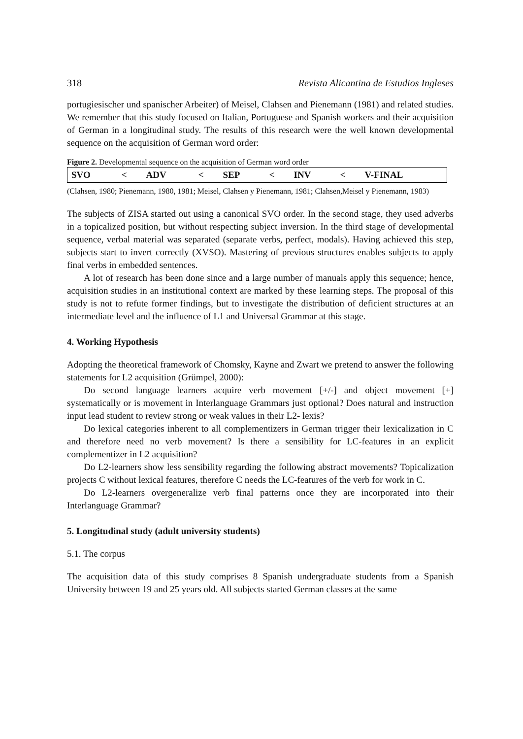318 Revista Alicantina de Estudios Ingleses
portugiesischer und spanischer Arbeiter) of Meisel, Clahsen and Pienemann (1981) and related studies. We remember that this study focused on Italian, Portuguese and Spanish workers and their acquisition of German in a longitudinal study. The results of this research were the well known developmental sequence on the acquisition of German word order:
Figure 2. Developmental sequence on the acquisition of German word order
| SVO | < | ADV | < | SEP | < | INV | < | V-FINAL |
(Clahsen, 1980; Pienemann, 1980, 1981; Meisel, Clahsen y Pienemann, 1981; Clahsen,Meisel y Pienemann, 1983)
The subjects of ZISA started out using a canonical SVO order. In the second stage, they used adverbs in a topicalized position, but without respecting subject inversion. In the third stage of developmental sequence, verbal material was separated (separate verbs, perfect, modals). Having achieved this step, subjects start to invert correctly (XVSO). Mastering of previous structures enables subjects to apply final verbs in embedded sentences.
A lot of research has been done since and a large number of manuals apply this sequence; hence, acquisition studies in an institutional context are marked by these learning steps. The proposal of this study is not to refute former findings, but to investigate the distribution of deficient structures at an intermediate level and the influence of L1 and Universal Grammar at this stage.
4. Working Hypothesis
Adopting the theoretical framework of Chomsky, Kayne and Zwart we pretend to answer the following statements for L2 acquisition (Grümpel, 2000):
Do second language learners acquire verb movement [+/-] and object movement [+] systematically or is movement in Interlanguage Grammars just optional? Does natural and instruction input lead student to review strong or weak values in their L2- lexis?
Do lexical categories inherent to all complementizers in German trigger their lexicalization in C and therefore need no verb movement? Is there a sensibility for LC-features in an explicit complementizer in L2 acquisition?
Do L2-learners show less sensibility regarding the following abstract movements? Topicalization projects C without lexical features, therefore C needs the LC-features of the verb for work in C.
Do L2-learners overgeneralize verb final patterns once they are incorporated into their Interlanguage Grammar?
5. Longitudinal study (adult university students)
5.1. The corpus
The acquisition data of this study comprises 8 Spanish undergraduate students from a Spanish University between 19 and 25 years old. All subjects started German classes at the same